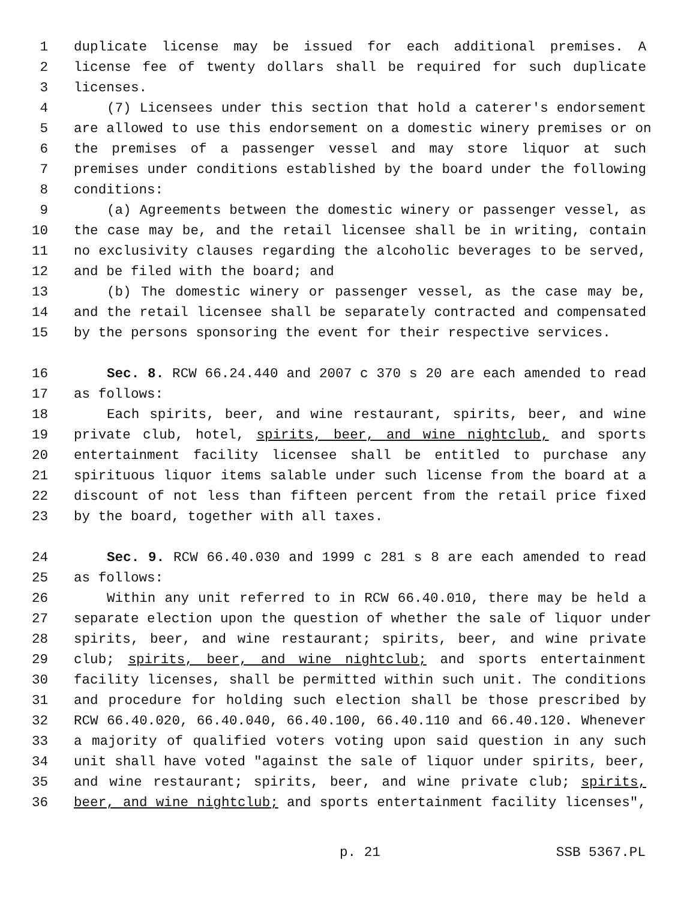1 duplicate license may be issued for each additional premises. A
2 license fee of twenty dollars shall be required for such duplicate
3 licenses.
4 (7) Licensees under this section that hold a caterer's endorsement
5 are allowed to use this endorsement on a domestic winery premises or on
6 the premises of a passenger vessel and may store liquor at such
7 premises under conditions established by the board under the following
8 conditions:
9 (a) Agreements between the domestic winery or passenger vessel, as
10 the case may be, and the retail licensee shall be in writing, contain
11 no exclusivity clauses regarding the alcoholic beverages to be served,
12 and be filed with the board; and
13 (b) The domestic winery or passenger vessel, as the case may be,
14 and the retail licensee shall be separately contracted and compensated
15 by the persons sponsoring the event for their respective services.
16 Sec. 8. RCW 66.24.440 and 2007 c 370 s 20 are each amended to read
17 as follows:
18 Each spirits, beer, and wine restaurant, spirits, beer, and wine
19 private club, hotel, spirits, beer, and wine nightclub, and sports
20 entertainment facility licensee shall be entitled to purchase any
21 spirituous liquor items salable under such license from the board at a
22 discount of not less than fifteen percent from the retail price fixed
23 by the board, together with all taxes.
24 Sec. 9. RCW 66.40.030 and 1999 c 281 s 8 are each amended to read
25 as follows:
26 Within any unit referred to in RCW 66.40.010, there may be held a
27 separate election upon the question of whether the sale of liquor under
28 spirits, beer, and wine restaurant; spirits, beer, and wine private
29 club; spirits, beer, and wine nightclub; and sports entertainment
30 facility licenses, shall be permitted within such unit. The conditions
31 and procedure for holding such election shall be those prescribed by
32 RCW 66.40.020, 66.40.040, 66.40.100, 66.40.110 and 66.40.120. Whenever
33 a majority of qualified voters voting upon said question in any such
34 unit shall have voted "against the sale of liquor under spirits, beer,
35 and wine restaurant; spirits, beer, and wine private club; spirits,
36 beer, and wine nightclub; and sports entertainment facility licenses",
p. 21 SSB 5367.PL